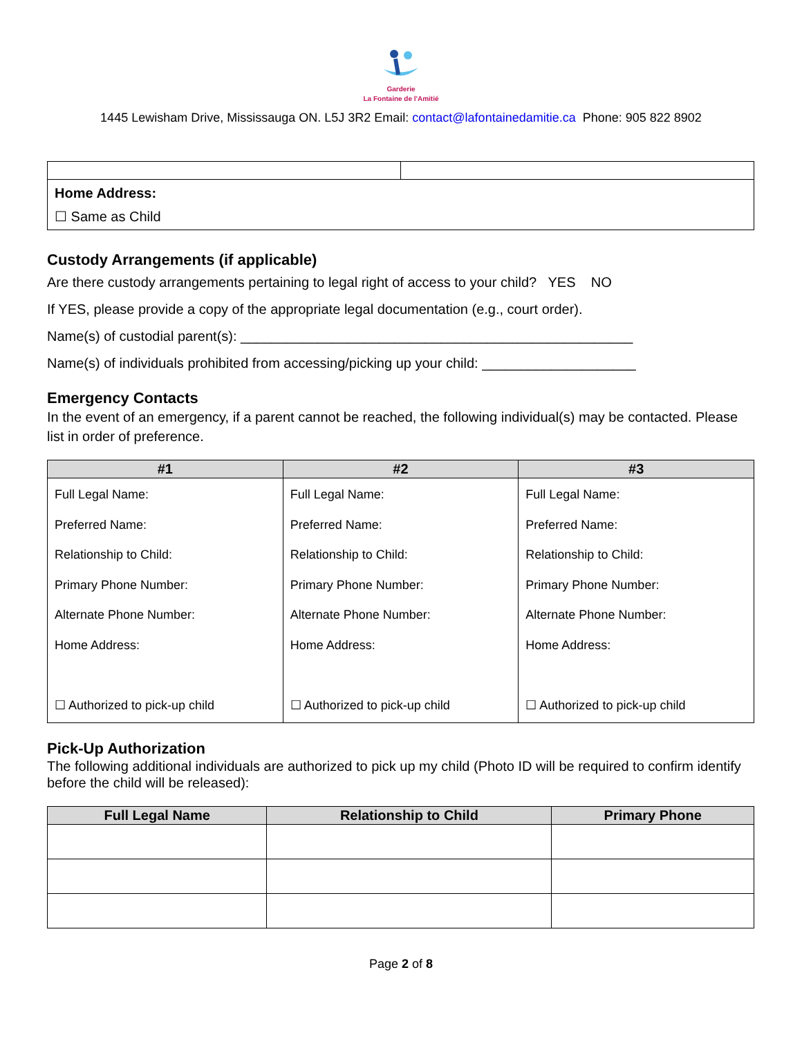Garderie
La Fontaine de l'Amitié
1445 Lewisham Drive, Mississauga ON. L5J 3R2 Email: contact@lafontainedamitie.ca Phone: 905 822 8902
| Home Address: ☐ Same as Child | |
Custody Arrangements (if applicable)
Are there custody arrangements pertaining to legal right of access to your child? YES NO
If YES, please provide a copy of the appropriate legal documentation (e.g., court order).
Name(s) of custodial parent(s): ___________________________________________________
Name(s) of individuals prohibited from accessing/picking up your child: ____________________
Emergency Contacts
In the event of an emergency, if a parent cannot be reached, the following individual(s) may be contacted. Please list in order of preference.
| #1 | #2 | #3 |
| --- | --- | --- |
| Full Legal Name: Preferred Name: Relationship to Child: Primary Phone Number: Alternate Phone Number: Home Address: ☐ Authorized to pick-up child | Full Legal Name: Preferred Name: Relationship to Child: Primary Phone Number: Alternate Phone Number: Home Address: ☐ Authorized to pick-up child | Full Legal Name: Preferred Name: Relationship to Child: Primary Phone Number: Alternate Phone Number: Home Address: ☐ Authorized to pick-up child |
Pick-Up Authorization
The following additional individuals are authorized to pick up my child (Photo ID will be required to confirm identify before the child will be released):
| Full Legal Name | Relationship to Child | Primary Phone |
| --- | --- | --- |
Page 2 of 8